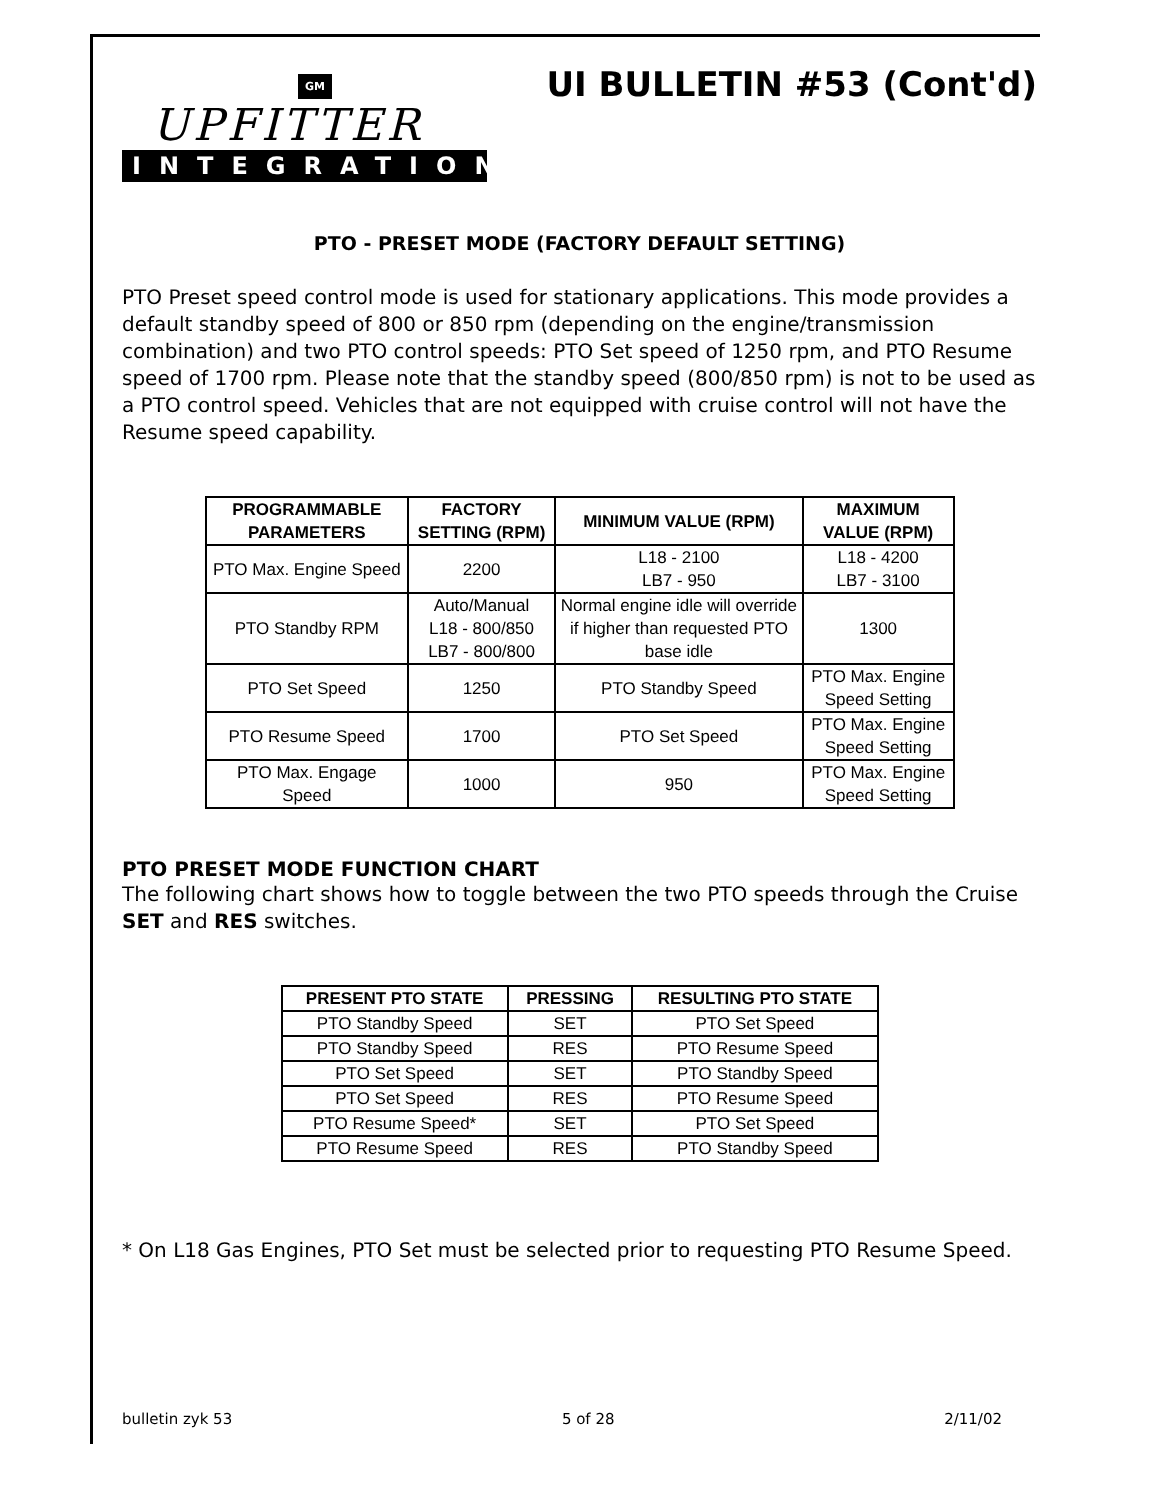UI BULLETIN #53 (Cont'd)
GM
UPFITTER
INTEGRATION
PTO - PRESET MODE (FACTORY DEFAULT SETTING)
PTO Preset speed control mode is used for stationary applications. This mode provides a default standby speed of 800 or 850 rpm (depending on the engine/transmission combination) and two PTO control speeds: PTO Set speed of 1250 rpm, and PTO Resume speed of 1700 rpm. Please note that the standby speed (800/850 rpm) is not to be used as a PTO control speed. Vehicles that are not equipped with cruise control will not have the Resume speed capability.
| PROGRAMMABLE PARAMETERS | FACTORY SETTING (RPM) | MINIMUM VALUE (RPM) | MAXIMUM VALUE (RPM) |
| --- | --- | --- | --- |
| PTO Max. Engine Speed | 2200 | L18 - 2100 LB7 - 950 | L18 - 4200 LB7 - 3100 |
| PTO Standby RPM | Auto/Manual L18 - 800/850 LB7 - 800/800 | Normal engine idle will override if higher than requested PTO base idle | 1300 |
| PTO Set Speed | 1250 | PTO Standby Speed | PTO Max. Engine Speed Setting |
| PTO Resume Speed | 1700 | PTO Set Speed | PTO Max. Engine Speed Setting |
| PTO Max. Engage Speed | 1000 | 950 | PTO Max. Engine Speed Setting |
PTO PRESET MODE FUNCTION CHART
The following chart shows how to toggle between the two PTO speeds through the Cruise SET and RES switches.
| PRESENT PTO STATE | PRESSING | RESULTING PTO STATE |
| --- | --- | --- |
| PTO Standby Speed | SET | PTO Set Speed |
| PTO Standby Speed | RES | PTO Resume Speed |
| PTO Set Speed | SET | PTO Standby Speed |
| PTO Set Speed | RES | PTO Resume Speed |
| PTO Resume Speed* | SET | PTO Set Speed |
| PTO Resume Speed | RES | PTO Standby Speed |
* On L18 Gas Engines, PTO Set must be selected prior to requesting PTO Resume Speed.
bulletin zyk 53 5 of 28 2/11/02